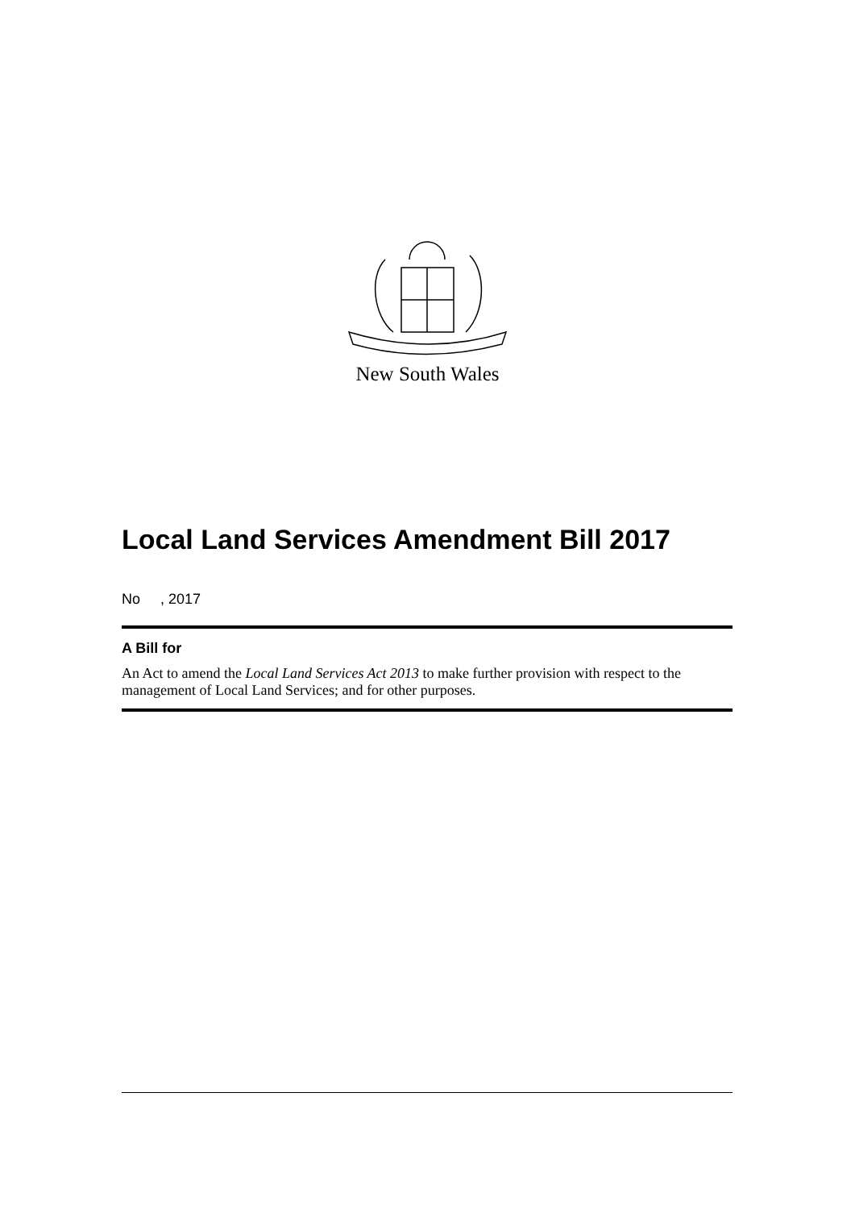New South Wales
Local Land Services Amendment Bill 2017
No , 2017
A Bill for
An Act to amend the Local Land Services Act 2013 to make further provision with respect to the management of Local Land Services; and for other purposes.